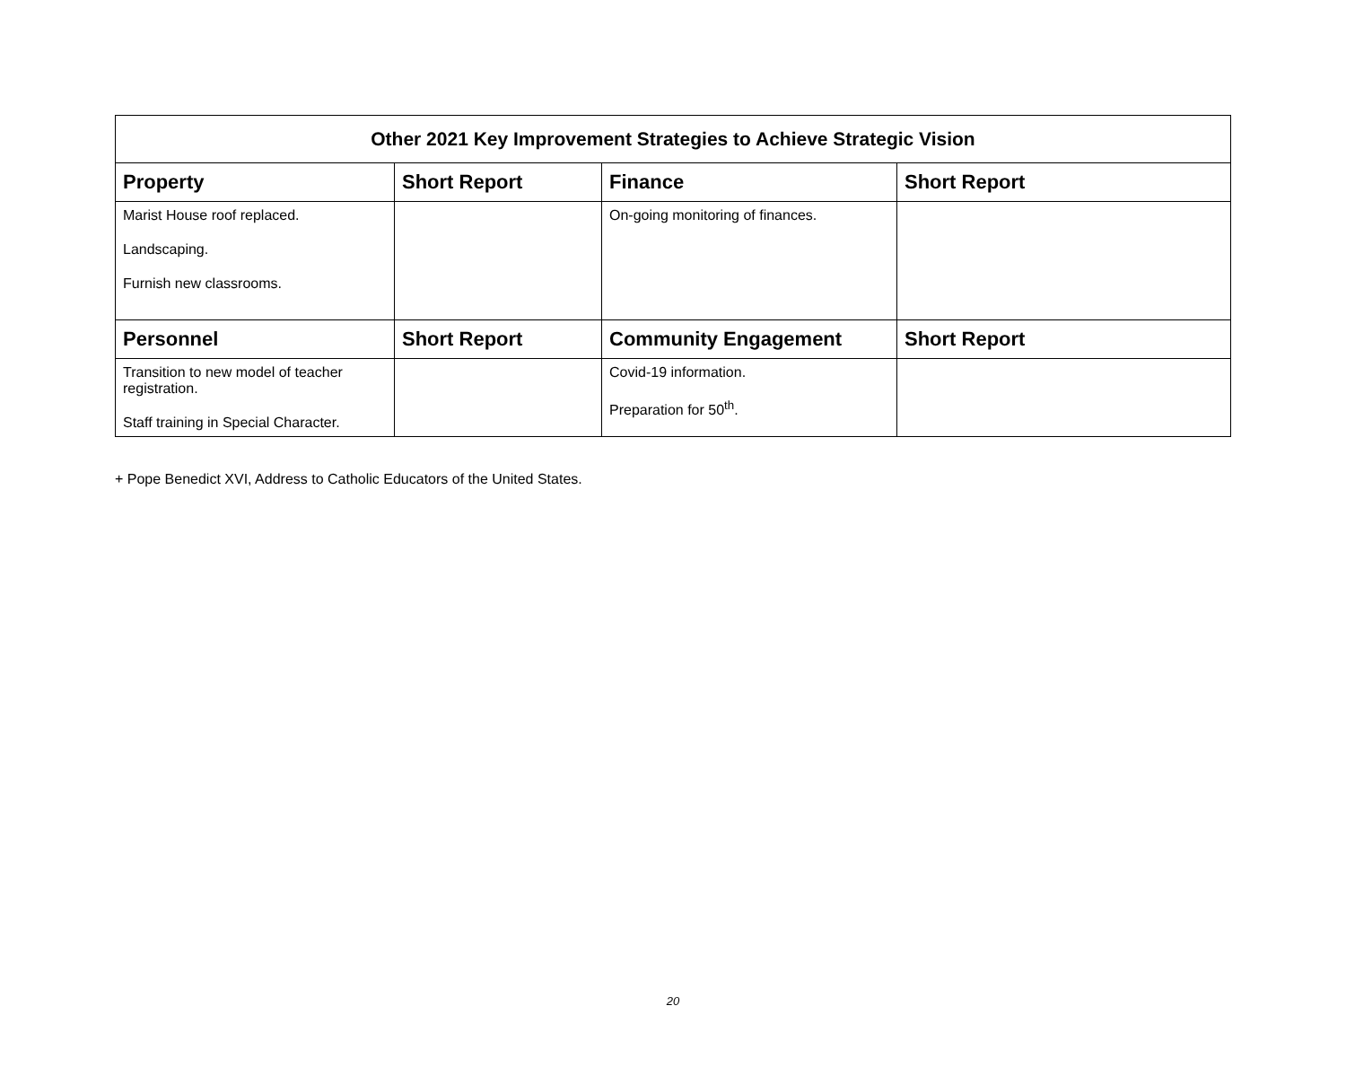| Other 2021 Key Improvement Strategies to Achieve Strategic Vision | | | |
| --- | --- | --- | --- |
| Property | Short Report | Finance | Short Report |
| Marist House roof replaced. Landscaping. Furnish new classrooms. | | On-going monitoring of finances. | |
| Personnel | Short Report | Community Engagement | Short Report |
| Transition to new model of teacher registration. Staff training in Special Character. | | Covid-19 information. Preparation for 50<sup>th</sup>. | |
+ Pope Benedict XVI, Address to Catholic Educators of the United States.
20